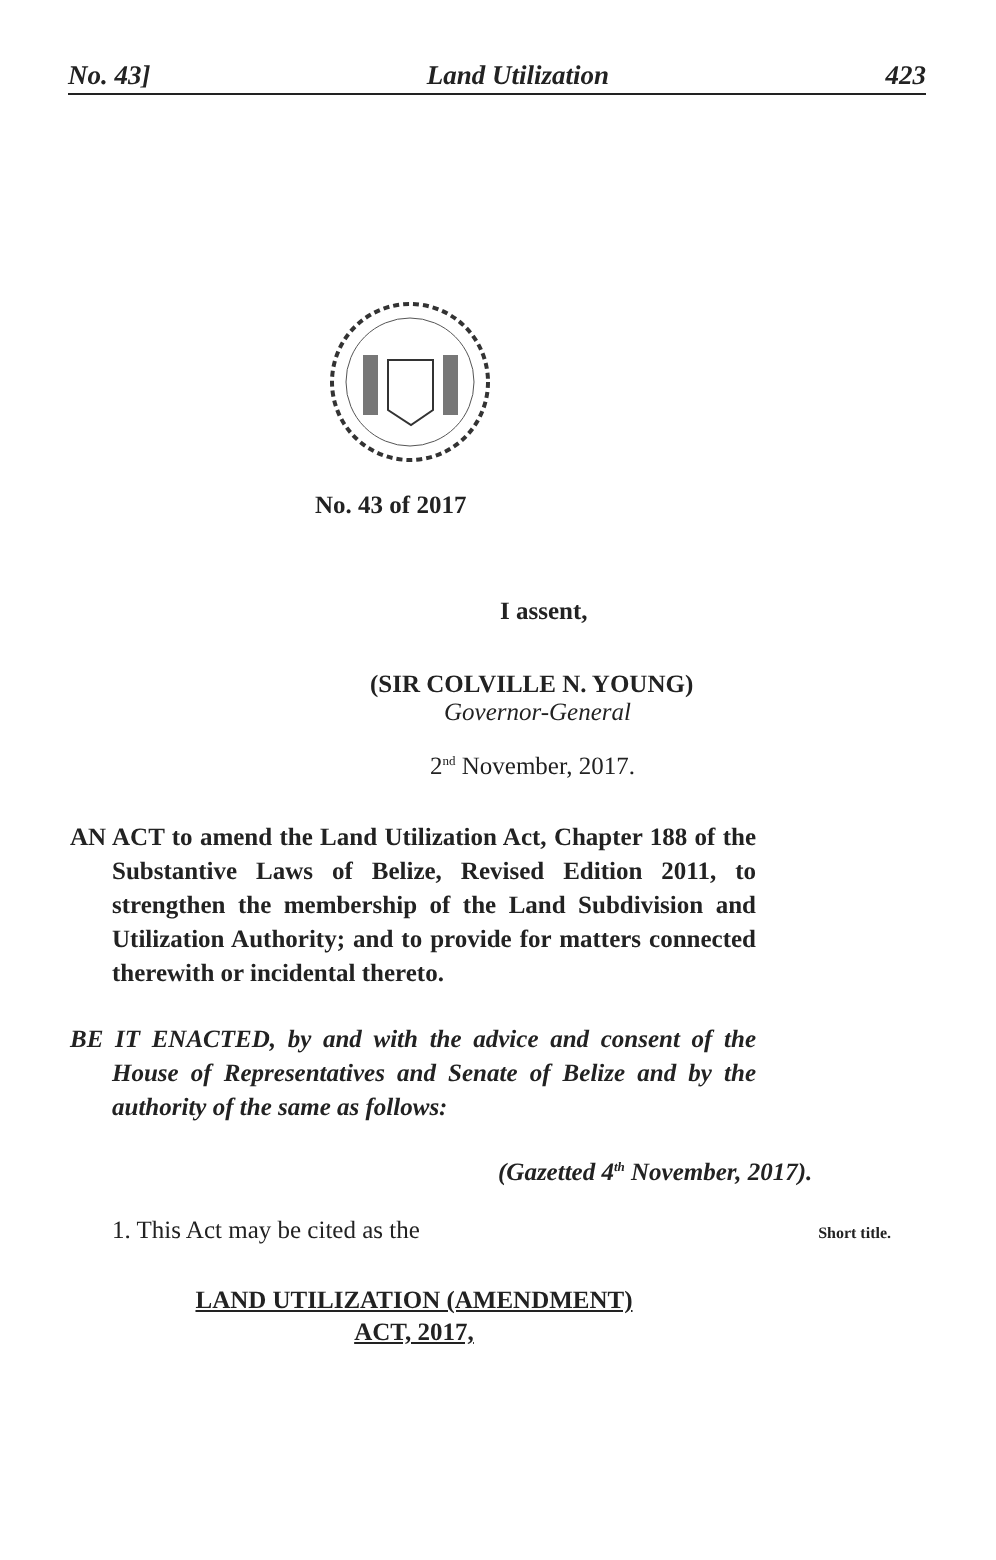No. 43] Land Utilization 423
No. 43 of 2017
I assent,
(SIR COLVILLE N. YOUNG)
Governor-General
2<sup>nd</sup> November, 2017.
AN ACT to amend the Land Utilization Act, Chapter 188 of the Substantive Laws of Belize, Revised Edition 2011, to strengthen the membership of the Land Subdivision and Utilization Authority; and to provide for matters connected therewith or incidental thereto.
BE IT ENACTED, by and with the advice and consent of the House of Representatives and Senate of Belize and by the authority of the same as follows:
(Gazetted 4<sup>th</sup> November, 2017).
1. This Act may be cited as the Short title.
LAND UTILIZATION (AMENDMENT)
ACT, 2017,